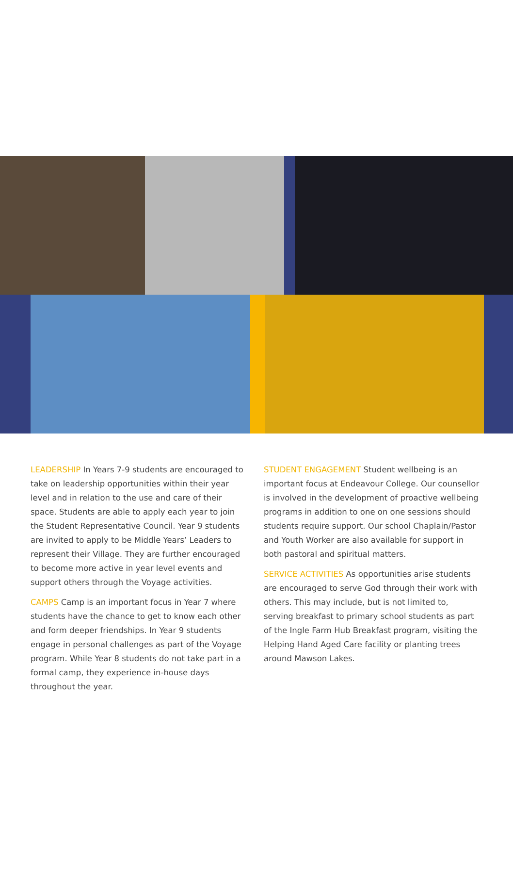LEADERSHIP In Years 7-9 students are encouraged to take on leadership opportunities within their year level and in relation to the use and care of their space. Students are able to apply each year to join the Student Representative Council. Year 9 students are invited to apply to be Middle Years’ Leaders to represent their Village. They are further encouraged to become more active in year level events and support others through the Voyage activities.
CAMPS Camp is an important focus in Year 7 where students have the chance to get to know each other and form deeper friendships. In Year 9 students engage in personal challenges as part of the Voyage program. While Year 8 students do not take part in a formal camp, they experience in-house days throughout the year.
STUDENT ENGAGEMENT Student wellbeing is an important focus at Endeavour College. Our counsellor is involved in the development of proactive wellbeing programs in addition to one on one sessions should students require support. Our school Chaplain/Pastor and Youth Worker are also available for support in both pastoral and spiritual matters.
SERVICE ACTIVITIES As opportunities arise students are encouraged to serve God through their work with others. This may include, but is not limited to, serving breakfast to primary school students as part of the Ingle Farm Hub Breakfast program, visiting the Helping Hand Aged Care facility or planting trees around Mawson Lakes.